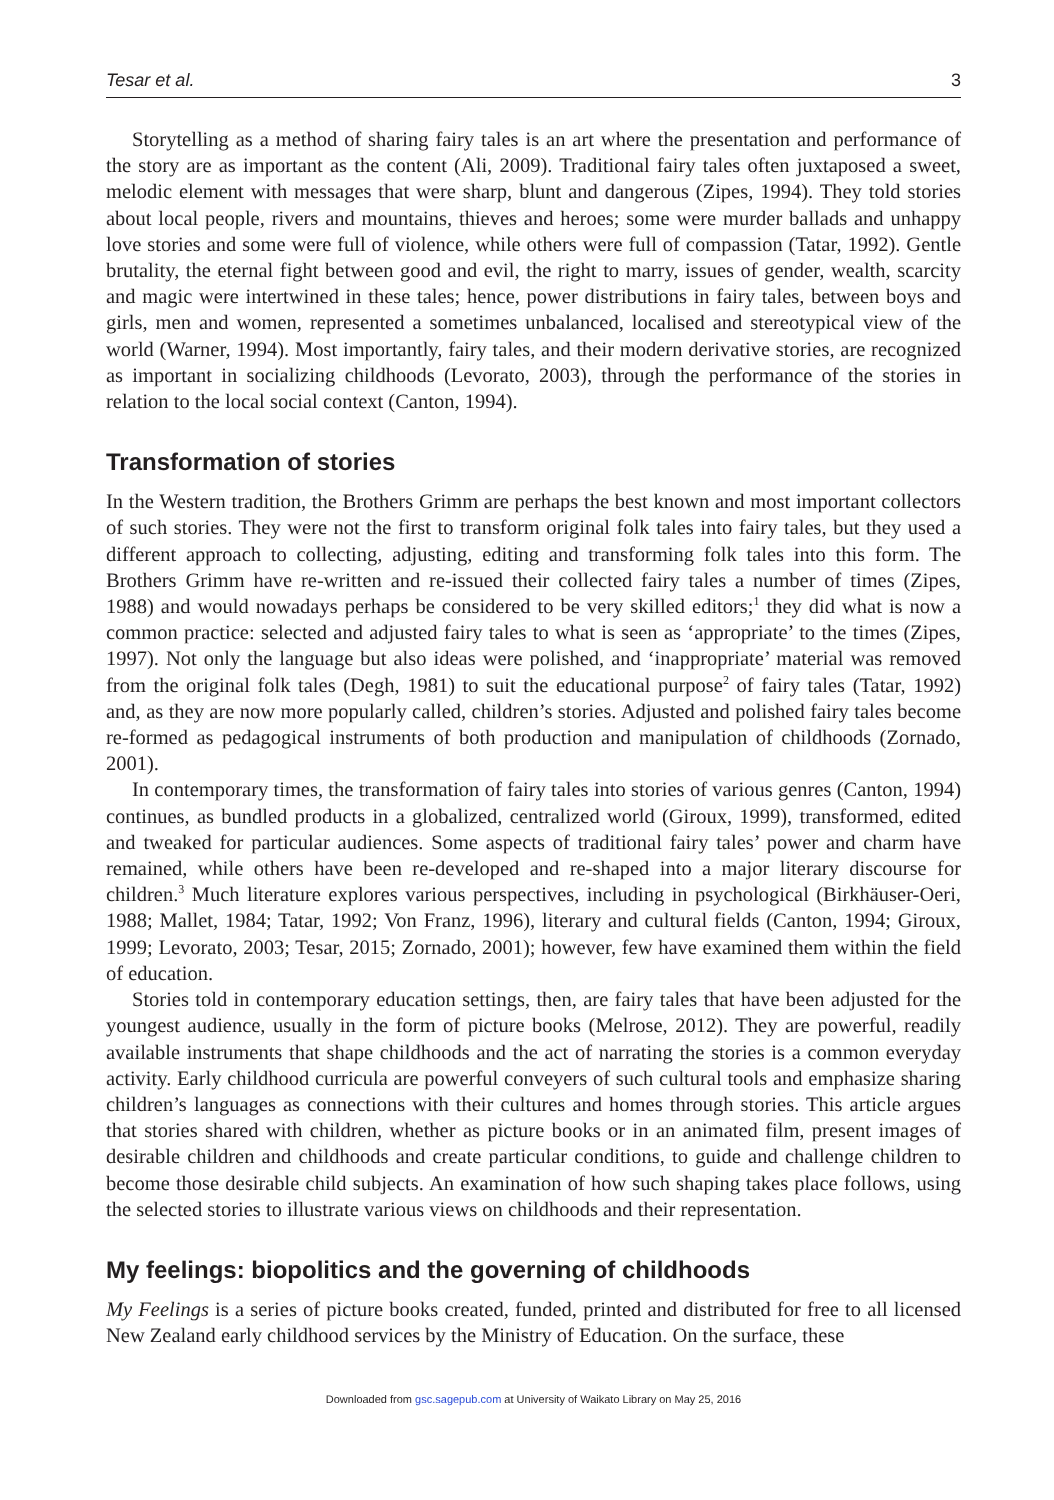Tesar et al. 3
Storytelling as a method of sharing fairy tales is an art where the presentation and performance of the story are as important as the content (Ali, 2009). Traditional fairy tales often juxtaposed a sweet, melodic element with messages that were sharp, blunt and dangerous (Zipes, 1994). They told stories about local people, rivers and mountains, thieves and heroes; some were murder ballads and unhappy love stories and some were full of violence, while others were full of compassion (Tatar, 1992). Gentle brutality, the eternal fight between good and evil, the right to marry, issues of gender, wealth, scarcity and magic were intertwined in these tales; hence, power distributions in fairy tales, between boys and girls, men and women, represented a sometimes unbalanced, localised and stereotypical view of the world (Warner, 1994). Most importantly, fairy tales, and their modern derivative stories, are recognized as important in socializing childhoods (Levorato, 2003), through the performance of the stories in relation to the local social context (Canton, 1994).
Transformation of stories
In the Western tradition, the Brothers Grimm are perhaps the best known and most important collectors of such stories. They were not the first to transform original folk tales into fairy tales, but they used a different approach to collecting, adjusting, editing and transforming folk tales into this form. The Brothers Grimm have re-written and re-issued their collected fairy tales a number of times (Zipes, 1988) and would nowadays perhaps be considered to be very skilled editors;<sup>1</sup> they did what is now a common practice: selected and adjusted fairy tales to what is seen as ‘appropriate’ to the times (Zipes, 1997). Not only the language but also ideas were polished, and ‘inappropriate’ material was removed from the original folk tales (Degh, 1981) to suit the educational purpose<sup>2</sup> of fairy tales (Tatar, 1992) and, as they are now more popularly called, children’s stories. Adjusted and polished fairy tales become re-formed as pedagogical instruments of both production and manipulation of childhoods (Zornado, 2001).
In contemporary times, the transformation of fairy tales into stories of various genres (Canton, 1994) continues, as bundled products in a globalized, centralized world (Giroux, 1999), transformed, edited and tweaked for particular audiences. Some aspects of traditional fairy tales’ power and charm have remained, while others have been re-developed and re-shaped into a major literary discourse for children.<sup>3</sup> Much literature explores various perspectives, including in psychological (Birkhäuser-Oeri, 1988; Mallet, 1984; Tatar, 1992; Von Franz, 1996), literary and cultural fields (Canton, 1994; Giroux, 1999; Levorato, 2003; Tesar, 2015; Zornado, 2001); however, few have examined them within the field of education.
Stories told in contemporary education settings, then, are fairy tales that have been adjusted for the youngest audience, usually in the form of picture books (Melrose, 2012). They are powerful, readily available instruments that shape childhoods and the act of narrating the stories is a common everyday activity. Early childhood curricula are powerful conveyers of such cultural tools and emphasize sharing children’s languages as connections with their cultures and homes through stories. This article argues that stories shared with children, whether as picture books or in an animated film, present images of desirable children and childhoods and create particular conditions, to guide and challenge children to become those desirable child subjects. An examination of how such shaping takes place follows, using the selected stories to illustrate various views on childhoods and their representation.
My feelings: biopolitics and the governing of childhoods
My Feelings is a series of picture books created, funded, printed and distributed for free to all licensed New Zealand early childhood services by the Ministry of Education. On the surface, these
Downloaded from gsc.sagepub.com at University of Waikato Library on May 25, 2016